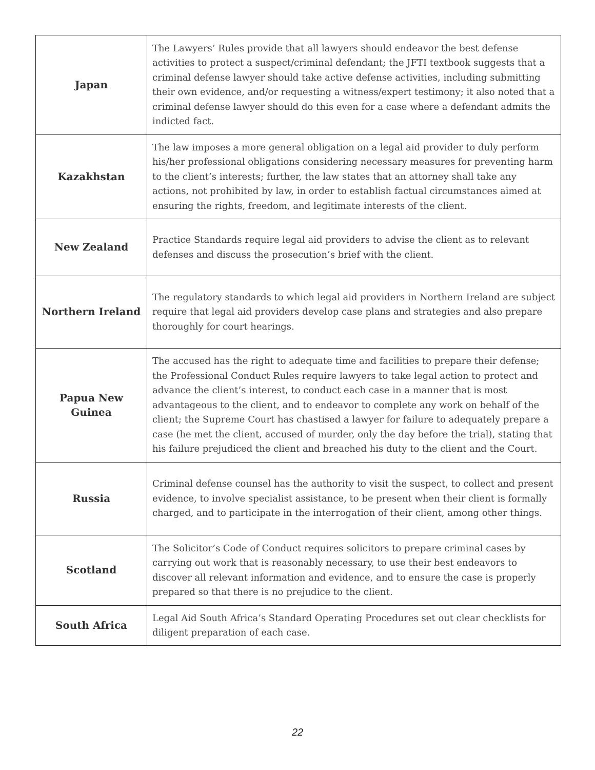| Japan | The Lawyers’ Rules provide that all lawyers should endeavor the best defense activities to protect a suspect/criminal defendant; the JFTI textbook suggests that a criminal defense lawyer should take active defense activities, including submitting their own evidence, and/or requesting a witness/expert testimony; it also noted that a criminal defense lawyer should do this even for a case where a defendant admits the indicted fact. |
| Kazakhstan | The law imposes a more general obligation on a legal aid provider to duly perform his/her professional obligations considering necessary measures for preventing harm to the client’s interests; further, the law states that an attorney shall take any actions, not prohibited by law, in order to establish factual circumstances aimed at ensuring the rights, freedom, and legitimate interests of the client. |
| New Zealand | Practice Standards require legal aid providers to advise the client as to relevant defenses and discuss the prosecution’s brief with the client. |
| Northern Ireland | The regulatory standards to which legal aid providers in Northern Ireland are subject require that legal aid providers develop case plans and strategies and also prepare thoroughly for court hearings. |
| Papua New Guinea | The accused has the right to adequate time and facilities to prepare their defense; the Professional Conduct Rules require lawyers to take legal action to protect and advance the client’s interest, to conduct each case in a manner that is most advantageous to the client, and to endeavor to complete any work on behalf of the client; the Supreme Court has chastised a lawyer for failure to adequately prepare a case (he met the client, accused of murder, only the day before the trial), stating that his failure prejudiced the client and breached his duty to the client and the Court. |
| Russia | Criminal defense counsel has the authority to visit the suspect, to collect and present evidence, to involve specialist assistance, to be present when their client is formally charged, and to participate in the interrogation of their client, among other things. |
| Scotland | The Solicitor’s Code of Conduct requires solicitors to prepare criminal cases by carrying out work that is reasonably necessary, to use their best endeavors to discover all relevant information and evidence, and to ensure the case is properly prepared so that there is no prejudice to the client. |
| South Africa | Legal Aid South Africa’s Standard Operating Procedures set out clear checklists for diligent preparation of each case. |
22